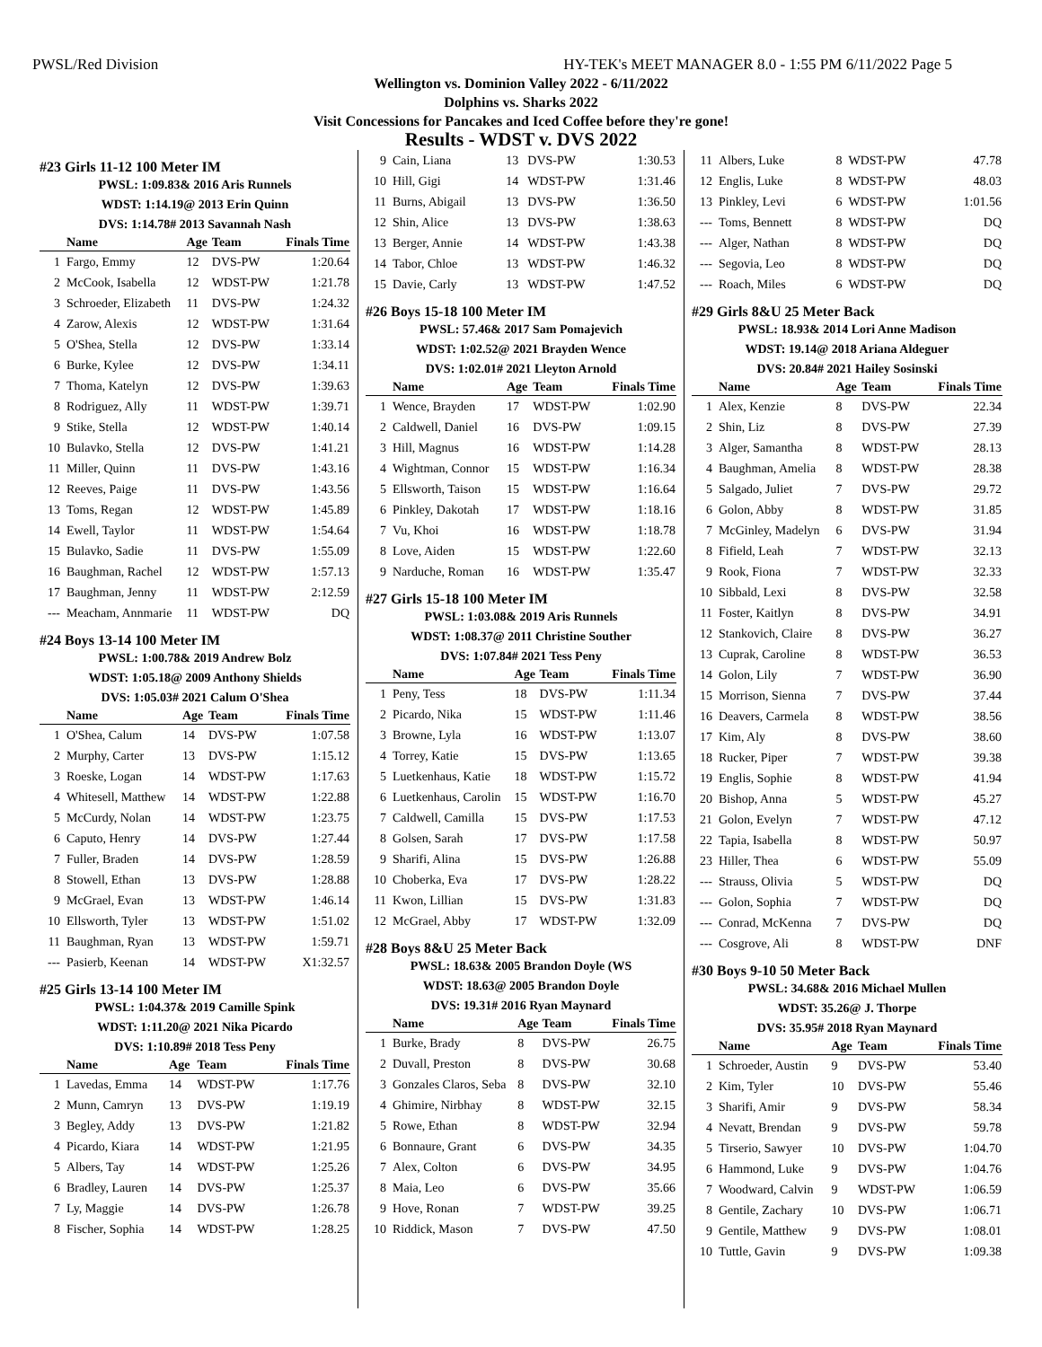PWSL/Red Division HY-TEK's MEET MANAGER 8.0 - 1:55 PM 6/11/2022 Page 5
Wellington vs. Dominion Valley 2022 - 6/11/2022
Dolphins vs. Sharks 2022
Visit Concessions for Pancakes and Iced Coffee before they're gone!
Results - WDST v. DVS 2022
#23 Girls 11-12 100 Meter IM
PWSL: 1:09.83& 2016 Aris Runnels
WDST: 1:14.19@ 2013 Erin Quinn
DVS: 1:14.78# 2013 Savannah Nash
| | Name | Age | Team | Finals Time |
| --- | --- | --- | --- | --- |
| 1 | Fargo, Emmy | 12 | DVS-PW | 1:20.64 |
| 2 | McCook, Isabella | 12 | WDST-PW | 1:21.78 |
| 3 | Schroeder, Elizabeth | 11 | DVS-PW | 1:24.32 |
| 4 | Zarow, Alexis | 12 | WDST-PW | 1:31.64 |
| 5 | O'Shea, Stella | 12 | DVS-PW | 1:33.14 |
| 6 | Burke, Kylee | 12 | DVS-PW | 1:34.11 |
| 7 | Thoma, Katelyn | 12 | DVS-PW | 1:39.63 |
| 8 | Rodriguez, Ally | 11 | WDST-PW | 1:39.71 |
| 9 | Stike, Stella | 12 | WDST-PW | 1:40.14 |
| 10 | Bulavko, Stella | 12 | DVS-PW | 1:41.21 |
| 11 | Miller, Quinn | 11 | DVS-PW | 1:43.16 |
| 12 | Reeves, Paige | 11 | DVS-PW | 1:43.56 |
| 13 | Toms, Regan | 12 | WDST-PW | 1:45.89 |
| 14 | Ewell, Taylor | 11 | WDST-PW | 1:54.64 |
| 15 | Bulavko, Sadie | 11 | DVS-PW | 1:55.09 |
| 16 | Baughman, Rachel | 12 | WDST-PW | 1:57.13 |
| 17 | Baughman, Jenny | 11 | WDST-PW | 2:12.59 |
| --- | Meacham, Annmarie | 11 | WDST-PW | DQ |
#24 Boys 13-14 100 Meter IM
PWSL: 1:00.78& 2019 Andrew Bolz
WDST: 1:05.18@ 2009 Anthony Shields
DVS: 1:05.03# 2021 Calum O'Shea
| | Name | Age | Team | Finals Time |
| --- | --- | --- | --- | --- |
| 1 | O'Shea, Calum | 14 | DVS-PW | 1:07.58 |
| 2 | Murphy, Carter | 13 | DVS-PW | 1:15.12 |
| 3 | Roeske, Logan | 14 | WDST-PW | 1:17.63 |
| 4 | Whitesell, Matthew | 14 | WDST-PW | 1:22.88 |
| 5 | McCurdy, Nolan | 14 | WDST-PW | 1:23.75 |
| 6 | Caputo, Henry | 14 | DVS-PW | 1:27.44 |
| 7 | Fuller, Braden | 14 | DVS-PW | 1:28.59 |
| 8 | Stowell, Ethan | 13 | DVS-PW | 1:28.88 |
| 9 | McGrael, Evan | 13 | WDST-PW | 1:46.14 |
| 10 | Ellsworth, Tyler | 13 | WDST-PW | 1:51.02 |
| 11 | Baughman, Ryan | 13 | WDST-PW | 1:59.71 |
| --- | Pasierb, Keenan | 14 | WDST-PW | X1:32.57 |
#25 Girls 13-14 100 Meter IM
PWSL: 1:04.37& 2019 Camille Spink
WDST: 1:11.20@ 2021 Nika Picardo
DVS: 1:10.89# 2018 Tess Peny
| | Name | Age | Team | Finals Time |
| --- | --- | --- | --- | --- |
| 1 | Lavedas, Emma | 14 | WDST-PW | 1:17.76 |
| 2 | Munn, Camryn | 13 | DVS-PW | 1:19.19 |
| 3 | Begley, Addy | 13 | DVS-PW | 1:21.82 |
| 4 | Picardo, Kiara | 14 | WDST-PW | 1:21.95 |
| 5 | Albers, Tay | 14 | WDST-PW | 1:25.26 |
| 6 | Bradley, Lauren | 14 | DVS-PW | 1:25.37 |
| 7 | Ly, Maggie | 14 | DVS-PW | 1:26.78 |
| 8 | Fischer, Sophia | 14 | WDST-PW | 1:28.25 |
| 9 | Cain, Liana | 13 | DVS-PW | 1:30.53 |
| 10 | Hill, Gigi | 14 | WDST-PW | 1:31.46 |
| 11 | Burns, Abigail | 13 | DVS-PW | 1:36.50 |
| 12 | Shin, Alice | 13 | DVS-PW | 1:38.63 |
| 13 | Berger, Annie | 14 | WDST-PW | 1:43.38 |
| 14 | Tabor, Chloe | 13 | WDST-PW | 1:46.32 |
| 15 | Davie, Carly | 13 | WDST-PW | 1:47.52 |
#26 Boys 15-18 100 Meter IM
PWSL: 57.46& 2017 Sam Pomajevich
WDST: 1:02.52@ 2021 Brayden Wence
DVS: 1:02.01# 2021 Lleyton Arnold
| | Name | Age | Team | Finals Time |
| --- | --- | --- | --- | --- |
| 1 | Wence, Brayden | 17 | WDST-PW | 1:02.90 |
| 2 | Caldwell, Daniel | 16 | DVS-PW | 1:09.15 |
| 3 | Hill, Magnus | 16 | WDST-PW | 1:14.28 |
| 4 | Wightman, Connor | 15 | WDST-PW | 1:16.34 |
| 5 | Ellsworth, Taison | 15 | WDST-PW | 1:16.64 |
| 6 | Pinkley, Dakotah | 17 | WDST-PW | 1:18.16 |
| 7 | Vu, Khoi | 16 | WDST-PW | 1:18.78 |
| 8 | Love, Aiden | 15 | WDST-PW | 1:22.60 |
| 9 | Narduche, Roman | 16 | WDST-PW | 1:35.47 |
#27 Girls 15-18 100 Meter IM
PWSL: 1:03.08& 2019 Aris Runnels
WDST: 1:08.37@ 2011 Christine Souther
DVS: 1:07.84# 2021 Tess Peny
| | Name | Age | Team | Finals Time |
| --- | --- | --- | --- | --- |
| 1 | Peny, Tess | 18 | DVS-PW | 1:11.34 |
| 2 | Picardo, Nika | 15 | WDST-PW | 1:11.46 |
| 3 | Browne, Lyla | 16 | WDST-PW | 1:13.07 |
| 4 | Torrey, Katie | 15 | DVS-PW | 1:13.65 |
| 5 | Luetkenhaus, Katie | 18 | WDST-PW | 1:15.72 |
| 6 | Luetkenhaus, Carolin | 15 | WDST-PW | 1:16.70 |
| 7 | Caldwell, Camilla | 15 | DVS-PW | 1:17.53 |
| 8 | Golsen, Sarah | 17 | DVS-PW | 1:17.58 |
| 9 | Sharifi, Alina | 15 | DVS-PW | 1:26.88 |
| 10 | Choberka, Eva | 17 | DVS-PW | 1:28.22 |
| 11 | Kwon, Lillian | 15 | DVS-PW | 1:31.83 |
| 12 | McGrael, Abby | 17 | WDST-PW | 1:32.09 |
#28 Boys 8&U 25 Meter Back
PWSL: 18.63& 2005 Brandon Doyle (WS
WDST: 18.63@ 2005 Brandon Doyle
DVS: 19.31# 2016 Ryan Maynard
| | Name | Age | Team | Finals Time |
| --- | --- | --- | --- | --- |
| 1 | Burke, Brady | 8 | DVS-PW | 26.75 |
| 2 | Duvall, Preston | 8 | DVS-PW | 30.68 |
| 3 | Gonzales Claros, Seba | 8 | DVS-PW | 32.10 |
| 4 | Ghimire, Nirbhay | 8 | WDST-PW | 32.15 |
| 5 | Rowe, Ethan | 8 | WDST-PW | 32.94 |
| 6 | Bonnaure, Grant | 6 | DVS-PW | 34.35 |
| 7 | Alex, Colton | 6 | DVS-PW | 34.95 |
| 8 | Maia, Leo | 6 | DVS-PW | 35.66 |
| 9 | Hove, Ronan | 7 | WDST-PW | 39.25 |
| 10 | Riddick, Mason | 7 | DVS-PW | 47.50 |
| 11 | Albers, Luke | 8 | WDST-PW | 47.78 |
| 12 | Englis, Luke | 8 | WDST-PW | 48.03 |
| 13 | Pinkley, Levi | 6 | WDST-PW | 1:01.56 |
| --- | Toms, Bennett | 8 | WDST-PW | DQ |
| --- | Alger, Nathan | 8 | WDST-PW | DQ |
| --- | Segovia, Leo | 8 | WDST-PW | DQ |
| --- | Roach, Miles | 6 | WDST-PW | DQ |
#29 Girls 8&U 25 Meter Back
PWSL: 18.93& 2014 Lori Anne Madison
WDST: 19.14@ 2018 Ariana Aldeguer
DVS: 20.84# 2021 Hailey Sosinski
| | Name | Age | Team | Finals Time |
| --- | --- | --- | --- | --- |
| 1 | Alex, Kenzie | 8 | DVS-PW | 22.34 |
| 2 | Shin, Liz | 8 | DVS-PW | 27.39 |
| 3 | Alger, Samantha | 8 | WDST-PW | 28.13 |
| 4 | Baughman, Amelia | 8 | WDST-PW | 28.38 |
| 5 | Salgado, Juliet | 7 | DVS-PW | 29.72 |
| 6 | Golon, Abby | 8 | WDST-PW | 31.85 |
| 7 | McGinley, Madelyn | 6 | DVS-PW | 31.94 |
| 8 | Fifield, Leah | 7 | WDST-PW | 32.13 |
| 9 | Rook, Fiona | 7 | WDST-PW | 32.33 |
| 10 | Sibbald, Lexi | 8 | DVS-PW | 32.58 |
| 11 | Foster, Kaitlyn | 8 | DVS-PW | 34.91 |
| 12 | Stankovich, Claire | 8 | DVS-PW | 36.27 |
| 13 | Cuprak, Caroline | 8 | WDST-PW | 36.53 |
| 14 | Golon, Lily | 7 | WDST-PW | 36.90 |
| 15 | Morrison, Sienna | 7 | DVS-PW | 37.44 |
| 16 | Deavers, Carmela | 8 | WDST-PW | 38.56 |
| 17 | Kim, Aly | 8 | DVS-PW | 38.60 |
| 18 | Rucker, Piper | 7 | WDST-PW | 39.38 |
| 19 | Englis, Sophie | 8 | WDST-PW | 41.94 |
| 20 | Bishop, Anna | 5 | WDST-PW | 45.27 |
| 21 | Golon, Evelyn | 7 | WDST-PW | 47.12 |
| 22 | Tapia, Isabella | 8 | WDST-PW | 50.97 |
| 23 | Hiller, Thea | 6 | WDST-PW | 55.09 |
| --- | Strauss, Olivia | 5 | WDST-PW | DQ |
| --- | Golon, Sophia | 7 | WDST-PW | DQ |
| --- | Conrad, McKenna | 7 | DVS-PW | DQ |
| --- | Cosgrove, Ali | 8 | WDST-PW | DNF |
#30 Boys 9-10 50 Meter Back
PWSL: 34.68& 2016 Michael Mullen
WDST: 35.26@ J. Thorpe
DVS: 35.95# 2018 Ryan Maynard
| | Name | Age | Team | Finals Time |
| --- | --- | --- | --- | --- |
| 1 | Schroeder, Austin | 9 | DVS-PW | 53.40 |
| 2 | Kim, Tyler | 10 | DVS-PW | 55.46 |
| 3 | Sharifi, Amir | 9 | DVS-PW | 58.34 |
| 4 | Nevatt, Brendan | 9 | DVS-PW | 59.78 |
| 5 | Tirserio, Sawyer | 10 | DVS-PW | 1:04.70 |
| 6 | Hammond, Luke | 9 | DVS-PW | 1:04.76 |
| 7 | Woodward, Calvin | 9 | WDST-PW | 1:06.59 |
| 8 | Gentile, Zachary | 10 | DVS-PW | 1:06.71 |
| 9 | Gentile, Matthew | 9 | DVS-PW | 1:08.01 |
| 10 | Tuttle, Gavin | 9 | DVS-PW | 1:09.38 |